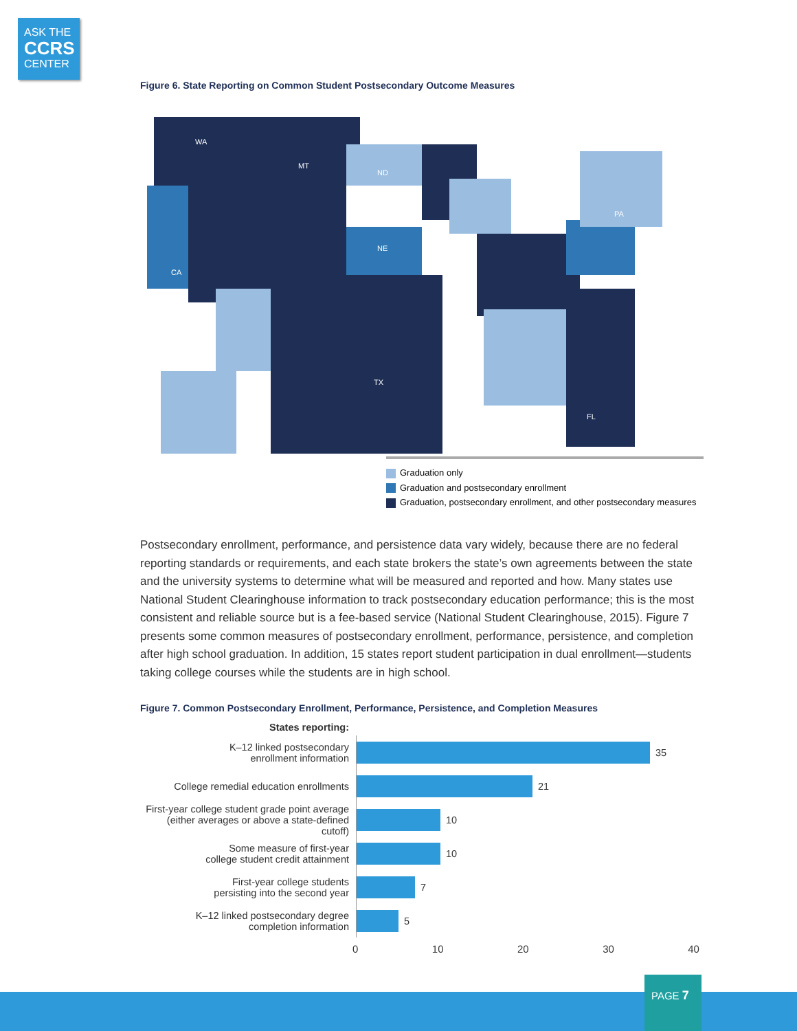ASK THE
CCRS
CENTER
Figure 6. State Reporting on Common Student Postsecondary Outcome Measures
WA
MT
ND
CA
NE
TX
FL
PA
Graduation only
Graduation and postsecondary enrollment
Graduation, postsecondary enrollment, and other postsecondary measures
Postsecondary enrollment, performance, and persistence data vary widely, because there are no federal reporting standards or requirements, and each state brokers the state’s own agreements between the state and the university systems to determine what will be measured and reported and how. Many states use National Student Clearinghouse information to track postsecondary education performance; this is the most consistent and reliable source but is a fee-based service (National Student Clearinghouse, 2015). Figure 7 presents some common measures of postsecondary enrollment, performance, persistence, and completion after high school graduation. In addition, 15 states report student participation in dual enrollment—students taking college courses while the students are in high school.
Figure 7. Common Postsecondary Enrollment, Performance, Persistence, and Completion Measures
States reporting:
K–12 linked postsecondary
enrollment information
35
College remedial education enrollments
21
First-year college student grade point average
(either averages or above a state-defined cutoff)
10
Some measure of first-year
college student credit attainment
10
First-year college students
persisting into the second year
7
K–12 linked postsecondary degree
completion information
5
0 10 20 30 40
PAGE 7